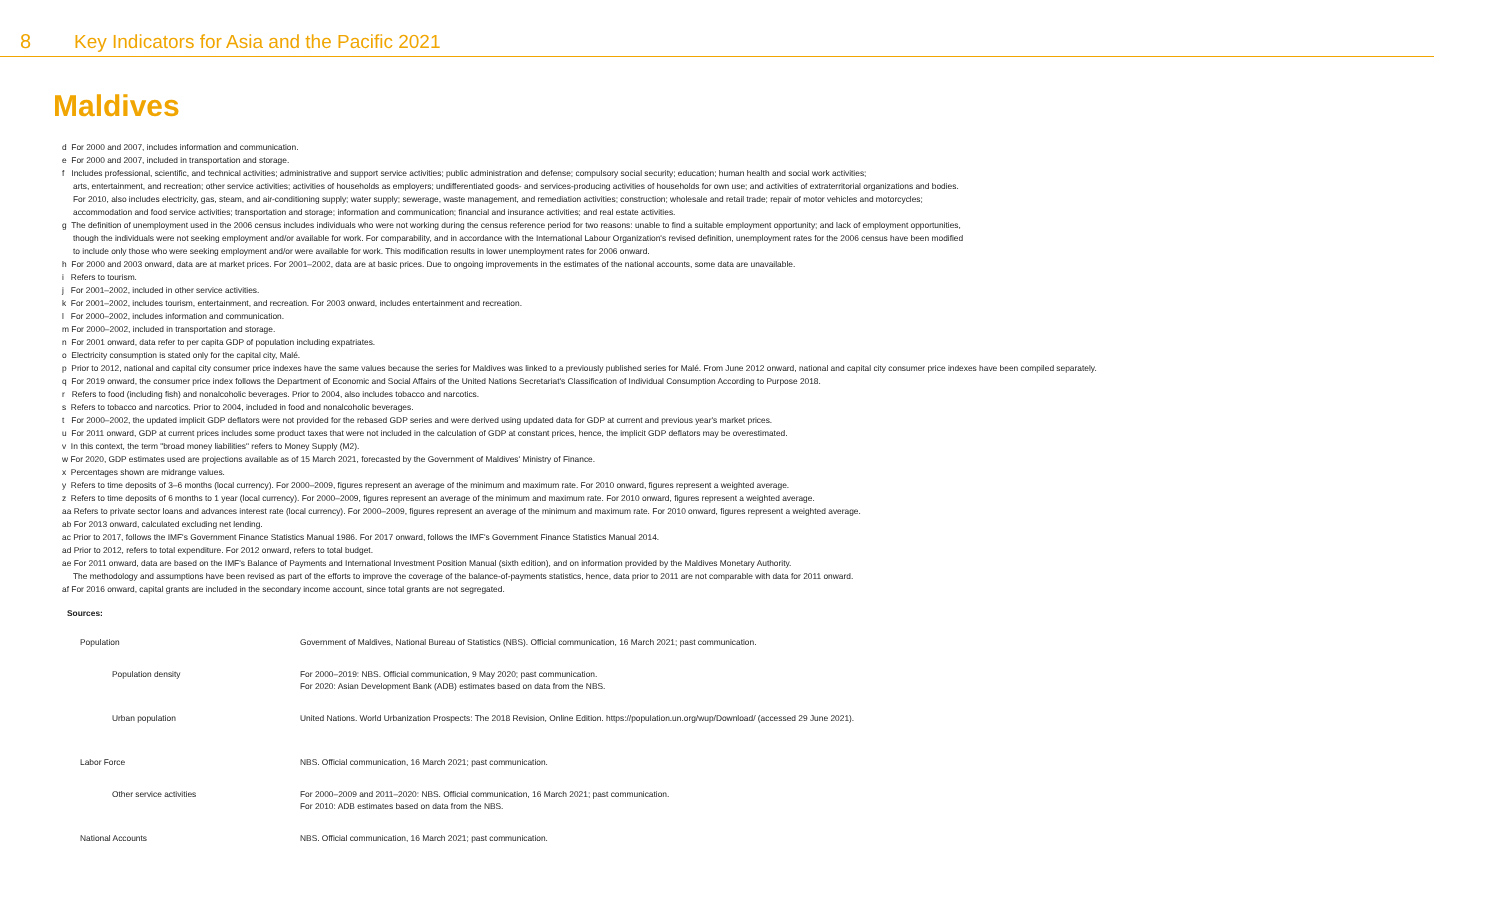8 Key Indicators for Asia and the Pacific 2021
Maldives
d For 2000 and 2007, includes information and communication.
e For 2000 and 2007, included in transportation and storage.
f Includes professional, scientific, and technical activities; administrative and support service activities; public administration and defense; compulsory social security; education; human health and social work activities;
arts, entertainment, and recreation; other service activities; activities of households as employers; undifferentiated goods- and services-producing activities of households for own use; and activities of extraterritorial organizations and bodies.
For 2010, also includes electricity, gas, steam, and air-conditioning supply; water supply; sewerage, waste management, and remediation activities; construction; wholesale and retail trade; repair of motor vehicles and motorcycles;
accommodation and food service activities; transportation and storage; information and communication; financial and insurance activities; and real estate activities.
g The definition of unemployment used in the 2006 census includes individuals who were not working during the census reference period for two reasons: unable to find a suitable employment opportunity; and lack of employment opportunities,
though the individuals were not seeking employment and/or available for work. For comparability, and in accordance with the International Labour Organization's revised definition, unemployment rates for the 2006 census have been modified
to include only those who were seeking employment and/or were available for work. This modification results in lower unemployment rates for 2006 onward.
h For 2000 and 2003 onward, data are at market prices. For 2001–2002, data are at basic prices. Due to ongoing improvements in the estimates of the national accounts, some data are unavailable.
i Refers to tourism.
j For 2001–2002, included in other service activities.
k For 2001–2002, includes tourism, entertainment, and recreation. For 2003 onward, includes entertainment and recreation.
l For 2000–2002, includes information and communication.
m For 2000–2002, included in transportation and storage.
n For 2001 onward, data refer to per capita GDP of population including expatriates.
o Electricity consumption is stated only for the capital city, Malé.
p Prior to 2012, national and capital city consumer price indexes have the same values because the series for Maldives was linked to a previously published series for Malé. From June 2012 onward, national and capital city consumer price indexes have been compiled separately.
q For 2019 onward, the consumer price index follows the Department of Economic and Social Affairs of the United Nations Secretariat's Classification of Individual Consumption According to Purpose 2018.
r Refers to food (including fish) and nonalcoholic beverages. Prior to 2004, also includes tobacco and narcotics.
s Refers to tobacco and narcotics. Prior to 2004, included in food and nonalcoholic beverages.
t For 2000–2002, the updated implicit GDP deflators were not provided for the rebased GDP series and were derived using updated data for GDP at current and previous year's market prices.
u For 2011 onward, GDP at current prices includes some product taxes that were not included in the calculation of GDP at constant prices, hence, the implicit GDP deflators may be overestimated.
v In this context, the term "broad money liabilities" refers to Money Supply (M2).
w For 2020, GDP estimates used are projections available as of 15 March 2021, forecasted by the Government of Maldives' Ministry of Finance.
x Percentages shown are midrange values.
y Refers to time deposits of 3–6 months (local currency). For 2000–2009, figures represent an average of the minimum and maximum rate. For 2010 onward, figures represent a weighted average.
z Refers to time deposits of 6 months to 1 year (local currency). For 2000–2009, figures represent an average of the minimum and maximum rate. For 2010 onward, figures represent a weighted average.
aa Refers to private sector loans and advances interest rate (local currency). For 2000–2009, figures represent an average of the minimum and maximum rate. For 2010 onward, figures represent a weighted average.
ab For 2013 onward, calculated excluding net lending.
ac Prior to 2017, follows the IMF's Government Finance Statistics Manual 1986. For 2017 onward, follows the IMF's Government Finance Statistics Manual 2014.
ad Prior to 2012, refers to total expenditure. For 2012 onward, refers to total budget.
ae For 2011 onward, data are based on the IMF's Balance of Payments and International Investment Position Manual (sixth edition), and on information provided by the Maldives Monetary Authority.
The methodology and assumptions have been revised as part of the efforts to improve the coverage of the balance-of-payments statistics, hence, data prior to 2011 are not comparable with data for 2011 onward.
af For 2016 onward, capital grants are included in the secondary income account, since total grants are not segregated.
Sources:
| Population | Government of Maldives, National Bureau of Statistics (NBS). Official communication, 16 March 2021; past communication. |
| Population density | For 2000–2019: NBS. Official communication, 9 May 2020; past communication. For 2020: Asian Development Bank (ADB) estimates based on data from the NBS. |
| Urban population | United Nations. World Urbanization Prospects: The 2018 Revision, Online Edition. https://population.un.org/wup/Download/ (accessed 29 June 2021). |
| Labor Force | NBS. Official communication, 16 March 2021; past communication. |
| Other service activities | For 2000–2009 and 2011–2020: NBS. Official communication, 16 March 2021; past communication. For 2010: ADB estimates based on data from the NBS. |
| National Accounts | NBS. Official communication, 16 March 2021; past communication. |